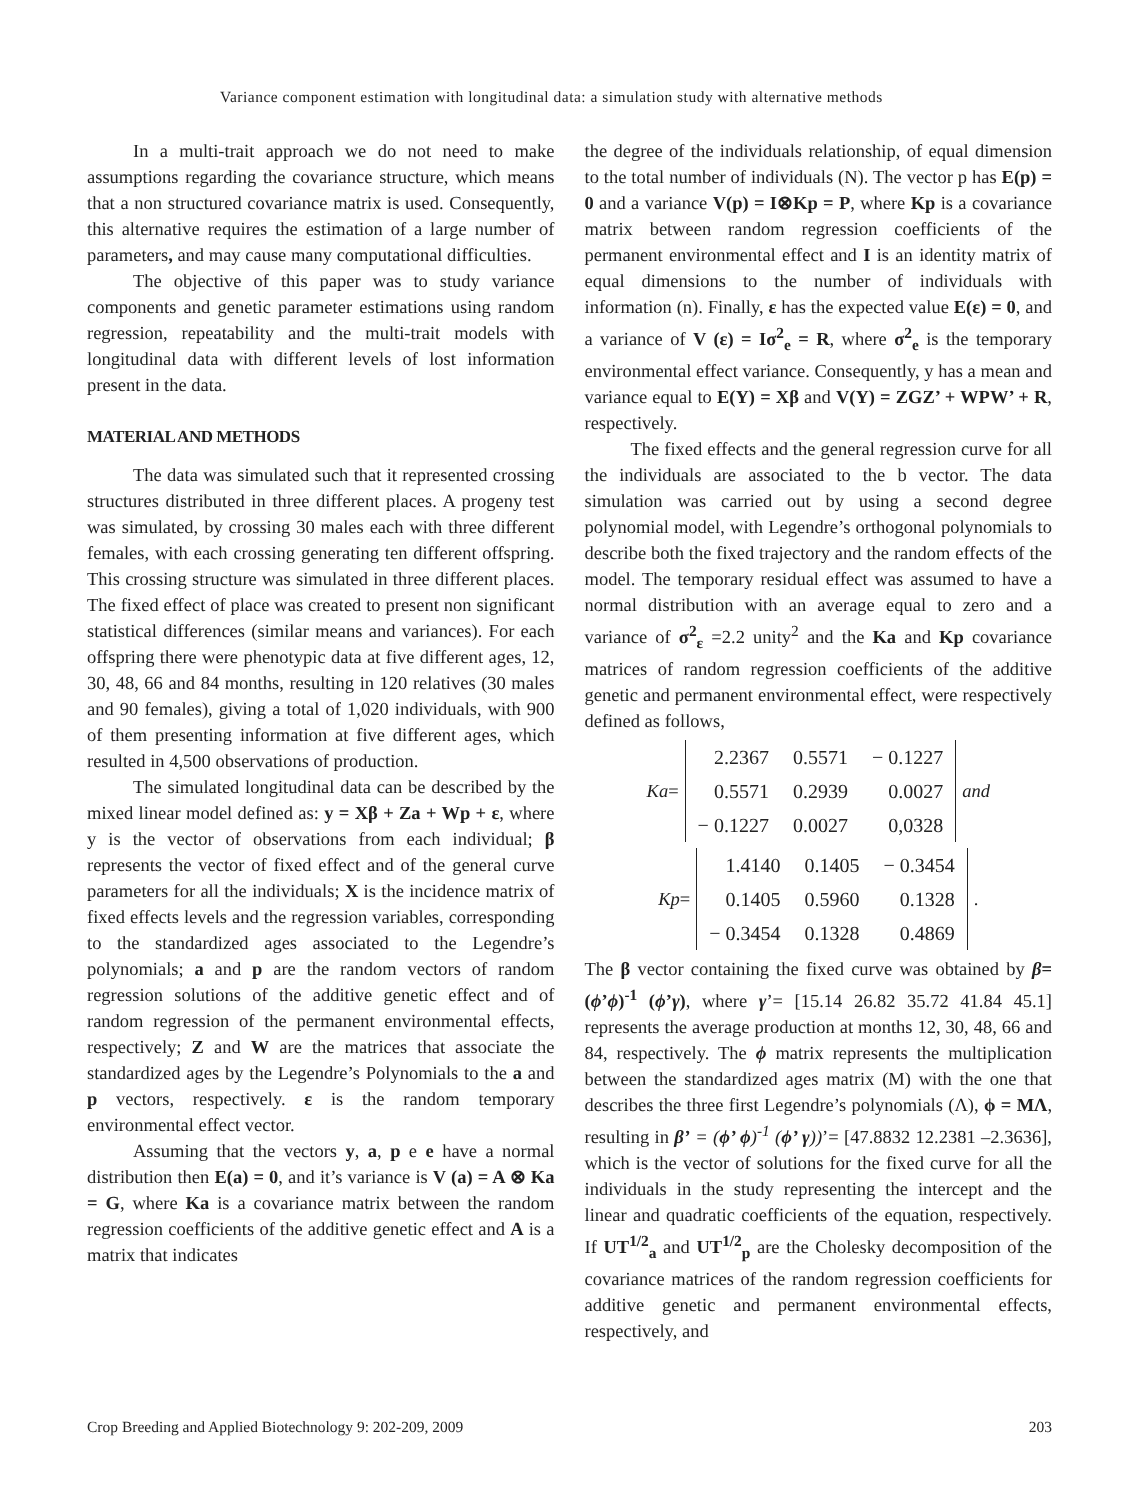Variance component estimation with longitudinal data: a simulation study with alternative methods
In a multi-trait approach we do not need to make assumptions regarding the covariance structure, which means that a non structured covariance matrix is used. Consequently, this alternative requires the estimation of a large number of parameters, and may cause many computational difficulties.
The objective of this paper was to study variance components and genetic parameter estimations using random regression, repeatability and the multi-trait models with longitudinal data with different levels of lost information present in the data.
MATERIAL AND METHODS
The data was simulated such that it represented crossing structures distributed in three different places. A progeny test was simulated, by crossing 30 males each with three different females, with each crossing generating ten different offspring. This crossing structure was simulated in three different places. The fixed effect of place was created to present non significant statistical differences (similar means and variances). For each offspring there were phenotypic data at five different ages, 12, 30, 48, 66 and 84 months, resulting in 120 relatives (30 males and 90 females), giving a total of 1,020 individuals, with 900 of them presenting information at five different ages, which resulted in 4,500 observations of production.
The simulated longitudinal data can be described by the mixed linear model defined as: y = Xβ + Za + Wp + ε, where y is the vector of observations from each individual; β represents the vector of fixed effect and of the general curve parameters for all the individuals; X is the incidence matrix of fixed effects levels and the regression variables, corresponding to the standardized ages associated to the Legendre’s polynomials; a and p are the random vectors of random regression solutions of the additive genetic effect and of random regression of the permanent environmental effects, respectively; Z and W are the matrices that associate the standardized ages by the Legendre’s Polynomials to the a and p vectors, respectively. ε is the random temporary environmental effect vector.
Assuming that the vectors y, a, p e e have a normal distribution then E(a) = 0, and it’s variance is V (a) = A ⊗ Ka = G, where Ka is a covariance matrix between the random regression coefficients of the additive genetic effect and A is a matrix that indicates
the degree of the individuals relationship, of equal dimension to the total number of individuals (N). The vector p has E(p) = 0 and a variance V(p) = I⊗Kp = P, where Kp is a covariance matrix between random regression coefficients of the permanent environmental effect and I is an identity matrix of equal dimensions to the number of individuals with information (n). Finally, ε has the expected value E(ε) = 0, and a variance of V (ε) = Iσ<sup>2</sup><sub>e</sub> = R, where σ<sup>2</sup><sub>e</sub> is the temporary environmental effect variance. Consequently, y has a mean and variance equal to E(Y) = Xβ and V(Y) = ZGZ’ + WPW’ + R, respectively.
The fixed effects and the general regression curve for all the individuals are associated to the b vector. The data simulation was carried out by using a second degree polynomial model, with Legendre’s orthogonal polynomials to describe both the fixed trajectory and the random effects of the model. The temporary residual effect was assumed to have a normal distribution with an average equal to zero and a variance of σ<sup>2</sup><sub>ε</sub> =2.2 unity<sup>2</sup> and the Ka and Kp covariance matrices of random regression coefficients of the additive genetic and permanent environmental effect, were respectively defined as follows,
Ka =
| 2.2367 | 0.5571 | − 0.1227 |
| 0.5571 | 0.2939 | 0.0027 |
| − 0.1227 | 0.0027 | 0,0328 |
and
Kp =
| 1.4140 | 0.1405 | − 0.3454 |
| 0.1405 | 0.5960 | 0.1328 |
| − 0.3454 | 0.1328 | 0.4869 |
.
The β vector containing the fixed curve was obtained by β= (ϕ’ϕ)<sup>-1</sup> (ϕ’γ), where γ’= [15.14 26.82 35.72 41.84 45.1] represents the average production at months 12, 30, 48, 66 and 84, respectively. The ϕ matrix represents the multiplication between the standardized ages matrix (M) with the one that describes the three first Legendre’s polynomials (Λ), ϕ = MΛ, resulting in β’ = (ϕ’ ϕ)<sup>-1</sup> (ϕ’ γ))’= [47.8832 12.2381 –2.3636], which is the vector of solutions for the fixed curve for all the individuals in the study representing the intercept and the linear and quadratic coefficients of the equation, respectively. If UT<sup>1/2</sup><sub>a</sub> and UT<sup>1/2</sup><sub>p</sub> are the Cholesky decomposition of the covariance matrices of the random regression coefficients for additive genetic and permanent environmental effects, respectively, and
Crop Breeding and Applied Biotechnology 9: 202-209, 2009 203